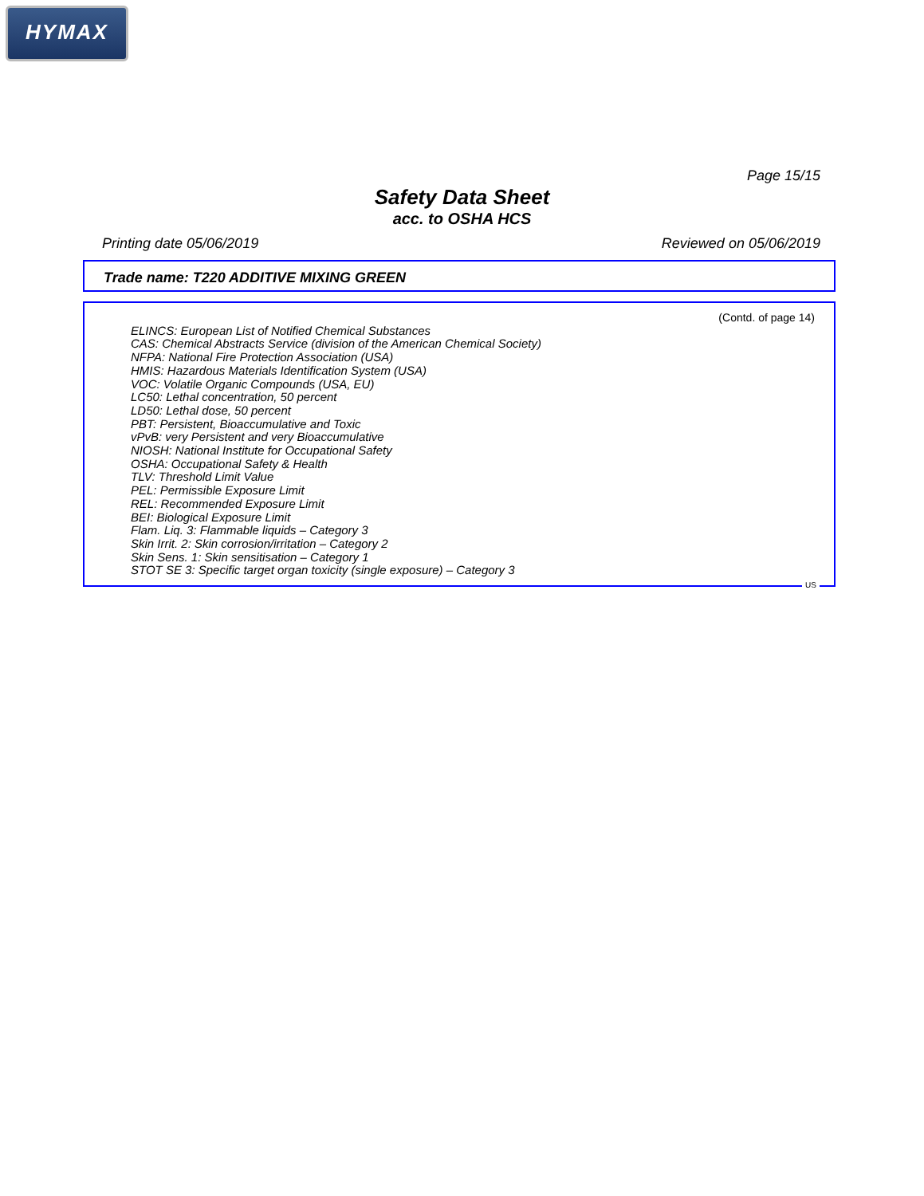HYMAX
Page 15/15
Safety Data Sheet
acc. to OSHA HCS
Printing date 05/06/2019 Reviewed on 05/06/2019
Trade name: T220 ADDITIVE MIXING GREEN
(Contd. of page 14)
ELINCS: European List of Notified Chemical Substances
CAS: Chemical Abstracts Service (division of the American Chemical Society)
NFPA: National Fire Protection Association (USA)
HMIS: Hazardous Materials Identification System (USA)
VOC: Volatile Organic Compounds (USA, EU)
LC50: Lethal concentration, 50 percent
LD50: Lethal dose, 50 percent
PBT: Persistent, Bioaccumulative and Toxic
vPvB: very Persistent and very Bioaccumulative
NIOSH: National Institute for Occupational Safety
OSHA: Occupational Safety & Health
TLV: Threshold Limit Value
PEL: Permissible Exposure Limit
REL: Recommended Exposure Limit
BEI: Biological Exposure Limit
Flam. Liq. 3: Flammable liquids – Category 3
Skin Irrit. 2: Skin corrosion/irritation – Category 2
Skin Sens. 1: Skin sensitisation – Category 1
STOT SE 3: Specific target organ toxicity (single exposure) – Category 3
US